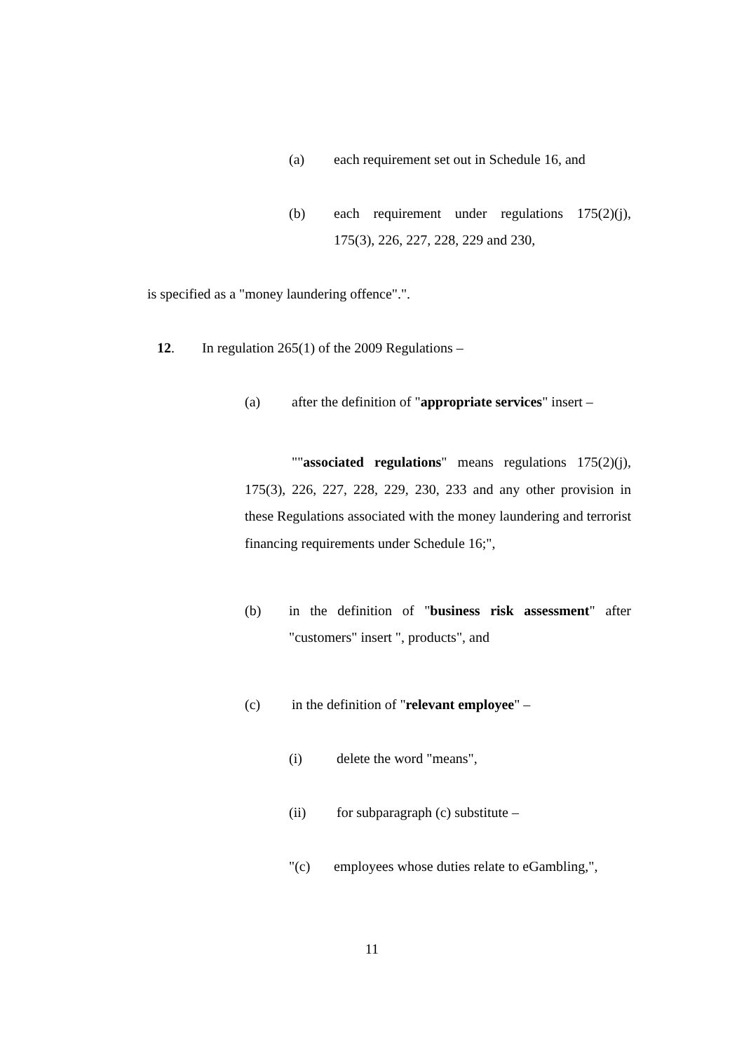(a) each requirement set out in Schedule 16, and
(b) each requirement under regulations 175(2)(j), 175(3), 226, 227, 228, 229 and 230,
is specified as a "money laundering offence".".
12. In regulation 265(1) of the 2009 Regulations –
(a) after the definition of "appropriate services" insert –
""associated regulations" means regulations 175(2)(j), 175(3), 226, 227, 228, 229, 230, 233 and any other provision in these Regulations associated with the money laundering and terrorist financing requirements under Schedule 16;",
(b) in the definition of "business risk assessment" after "customers" insert ", products", and
(c) in the definition of "relevant employee" –
(i) delete the word "means",
(ii) for subparagraph (c) substitute –
"(c) employees whose duties relate to eGambling,",
11